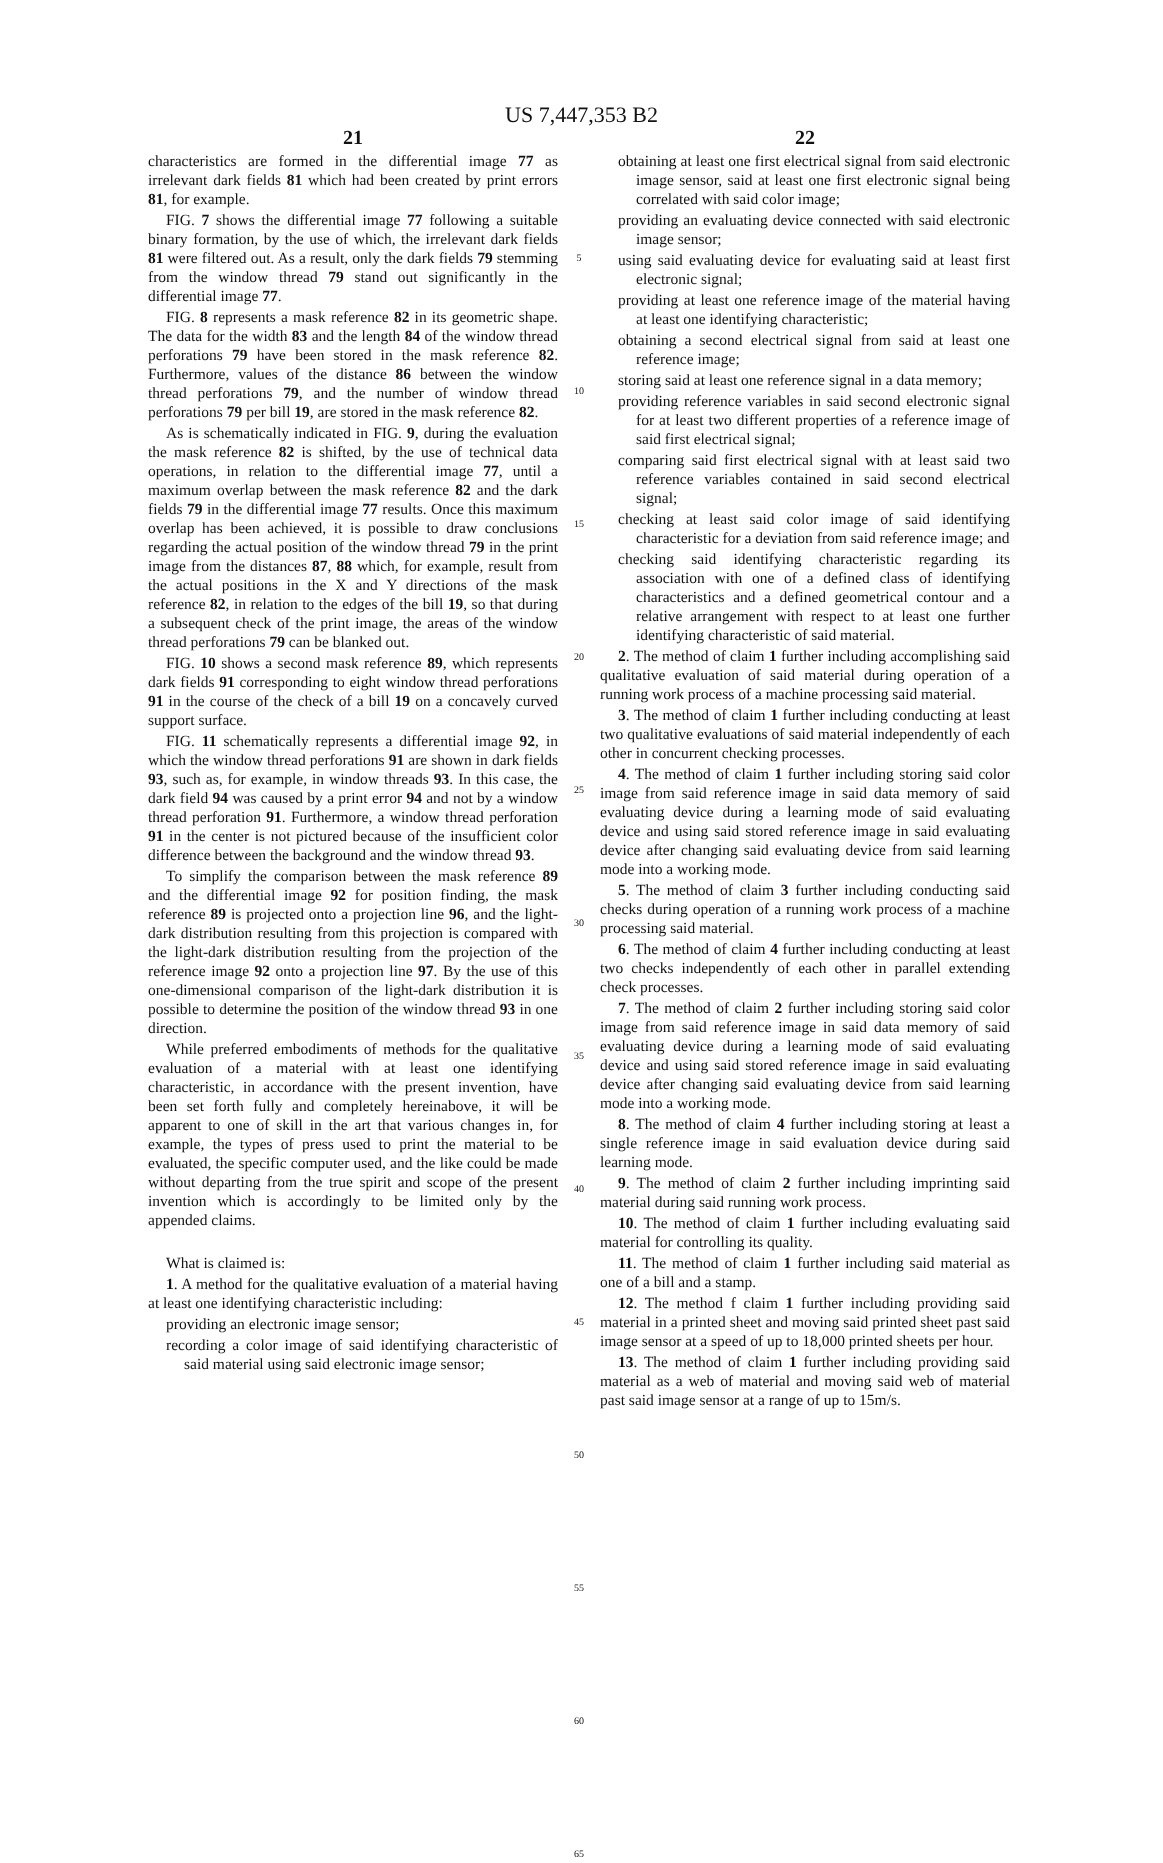US 7,447,353 B2
21
characteristics are formed in the differential image 77 as irrelevant dark fields 81 which had been created by print errors 81, for example.
FIG. 7 shows the differential image 77 following a suitable binary formation, by the use of which, the irrelevant dark fields 81 were filtered out. As a result, only the dark fields 79 stemming from the window thread 79 stand out significantly in the differential image 77.
FIG. 8 represents a mask reference 82 in its geometric shape. The data for the width 83 and the length 84 of the window thread perforations 79 have been stored in the mask reference 82. Furthermore, values of the distance 86 between the window thread perforations 79, and the number of window thread perforations 79 per bill 19, are stored in the mask reference 82.
As is schematically indicated in FIG. 9, during the evaluation the mask reference 82 is shifted, by the use of technical data operations, in relation to the differential image 77, until a maximum overlap between the mask reference 82 and the dark fields 79 in the differential image 77 results. Once this maximum overlap has been achieved, it is possible to draw conclusions regarding the actual position of the window thread 79 in the print image from the distances 87, 88 which, for example, result from the actual positions in the X and Y directions of the mask reference 82, in relation to the edges of the bill 19, so that during a subsequent check of the print image, the areas of the window thread perforations 79 can be blanked out.
FIG. 10 shows a second mask reference 89, which represents dark fields 91 corresponding to eight window thread perforations 91 in the course of the check of a bill 19 on a concavely curved support surface.
FIG. 11 schematically represents a differential image 92, in which the window thread perforations 91 are shown in dark fields 93, such as, for example, in window threads 93. In this case, the dark field 94 was caused by a print error 94 and not by a window thread perforation 91. Furthermore, a window thread perforation 91 in the center is not pictured because of the insufficient color difference between the background and the window thread 93.
To simplify the comparison between the mask reference 89 and the differential image 92 for position finding, the mask reference 89 is projected onto a projection line 96, and the light-dark distribution resulting from this projection is compared with the light-dark distribution resulting from the projection of the reference image 92 onto a projection line 97. By the use of this one-dimensional comparison of the light-dark distribution it is possible to determine the position of the window thread 93 in one direction.
While preferred embodiments of methods for the qualitative evaluation of a material with at least one identifying characteristic, in accordance with the present invention, have been set forth fully and completely hereinabove, it will be apparent to one of skill in the art that various changes in, for example, the types of press used to print the material to be evaluated, the specific computer used, and the like could be made without departing from the true spirit and scope of the present invention which is accordingly to be limited only by the appended claims.
What is claimed is:
1. A method for the qualitative evaluation of a material having at least one identifying characteristic including:
providing an electronic image sensor;
recording a color image of said identifying characteristic of said material using said electronic image sensor;
5
10
15
20
25
30
35
40
45
50
55
60
65
22
obtaining at least one first electrical signal from said electronic image sensor, said at least one first electronic signal being correlated with said color image;
providing an evaluating device connected with said electronic image sensor;
using said evaluating device for evaluating said at least first electronic signal;
providing at least one reference image of the material having at least one identifying characteristic;
obtaining a second electrical signal from said at least one reference image;
storing said at least one reference signal in a data memory;
providing reference variables in said second electronic signal for at least two different properties of a reference image of said first electrical signal;
comparing said first electrical signal with at least said two reference variables contained in said second electrical signal;
checking at least said color image of said identifying characteristic for a deviation from said reference image; and
checking said identifying characteristic regarding its association with one of a defined class of identifying characteristics and a defined geometrical contour and a relative arrangement with respect to at least one further identifying characteristic of said material.
2. The method of claim 1 further including accomplishing said qualitative evaluation of said material during operation of a running work process of a machine processing said material.
3. The method of claim 1 further including conducting at least two qualitative evaluations of said material independently of each other in concurrent checking processes.
4. The method of claim 1 further including storing said color image from said reference image in said data memory of said evaluating device during a learning mode of said evaluating device and using said stored reference image in said evaluating device after changing said evaluating device from said learning mode into a working mode.
5. The method of claim 3 further including conducting said checks during operation of a running work process of a machine processing said material.
6. The method of claim 4 further including conducting at least two checks independently of each other in parallel extending check processes.
7. The method of claim 2 further including storing said color image from said reference image in said data memory of said evaluating device during a learning mode of said evaluating device and using said stored reference image in said evaluating device after changing said evaluating device from said learning mode into a working mode.
8. The method of claim 4 further including storing at least a single reference image in said evaluation device during said learning mode.
9. The method of claim 2 further including imprinting said material during said running work process.
10. The method of claim 1 further including evaluating said material for controlling its quality.
11. The method of claim 1 further including said material as one of a bill and a stamp.
12. The method f claim 1 further including providing said material in a printed sheet and moving said printed sheet past said image sensor at a speed of up to 18,000 printed sheets per hour.
13. The method of claim 1 further including providing said material as a web of material and moving said web of material past said image sensor at a range of up to 15m/s.